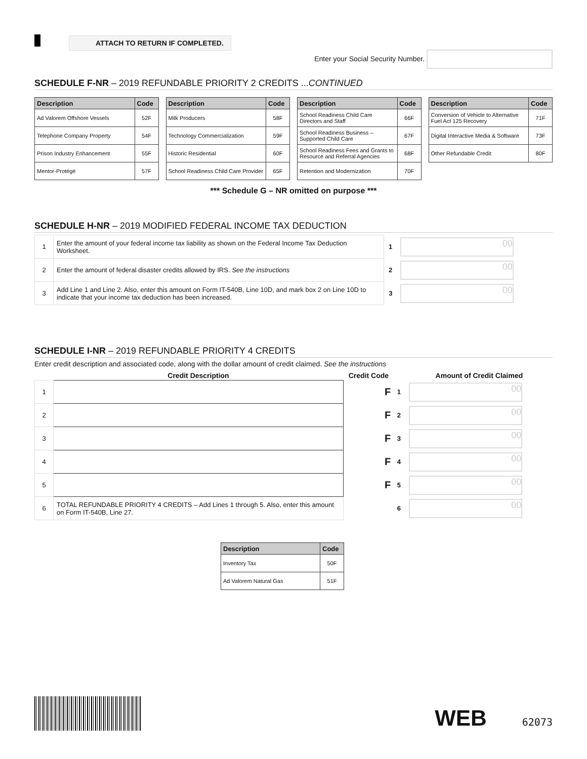ATTACH TO RETURN IF COMPLETED.
Enter your Social Security Number.
SCHEDULE F-NR – 2019 REFUNDABLE PRIORITY 2 CREDITS ...CONTINUED
| Description | Code |
| --- | --- |
| Ad Valorem Offshore Vessels | 52F |
| Telephone Company Property | 54F |
| Prison Industry Enhancement | 55F |
| Mentor-Protégé | 57F |
| Description | Code |
| --- | --- |
| Milk Producers | 58F |
| Technology Commercialization | 59F |
| Historic Residential | 60F |
| School Readiness Child Care Provider | 65F |
| Description | Code |
| --- | --- |
| School Readiness Child Care Directors and Staff | 66F |
| School Readiness Business – Supported Child Care | 67F |
| School Readiness Fees and Grants to Resource and Referral Agencies | 68F |
| Retention and Modernization | 70F |
| Description | Code |
| --- | --- |
| Conversion of Vehicle to Alternative Fuel Act 125 Recovery | 71F |
| Digital Interactive Media & Software | 73F |
| Other Refundable Credit | 80F |
*** Schedule G – NR omitted on purpose ***
SCHEDULE H-NR – 2019 MODIFIED FEDERAL INCOME TAX DEDUCTION
| 1 | Enter the amount of your federal income tax liability as shown on the Federal Income Tax Deduction Worksheet. | 1 | 00 |
| 2 | Enter the amount of federal disaster credits allowed by IRS. See the instructions | 2 | 00 |
| 3 | Add Line 1 and Line 2. Also, enter this amount on Form IT-540B, Line 10D, and mark box 2 on Line 10D to indicate that your income tax deduction has been increased. | 3 | 00 |
SCHEDULE I-NR – 2019 REFUNDABLE PRIORITY 4 CREDITS
Enter credit description and associated code, along with the dollar amount of credit claimed. See the instructions
| | Credit Description | Credit Code | | Amount of Credit Claimed |
| --- | --- | --- | --- | --- |
| 1 | | F | 1 | 00 |
| 2 | | F | 2 | 00 |
| 3 | | F | 3 | 00 |
| 4 | | F | 4 | 00 |
| 5 | | F | 5 | 00 |
| 6 | TOTAL REFUNDABLE PRIORITY 4 CREDITS – Add Lines 1 through 5. Also, enter this amount on Form IT-540B, Line 27. | | 6 | 00 |
| Description | Code |
| --- | --- |
| Inventory Tax | 50F |
| Ad Valorem Natural Gas | 51F |
WEB 62073